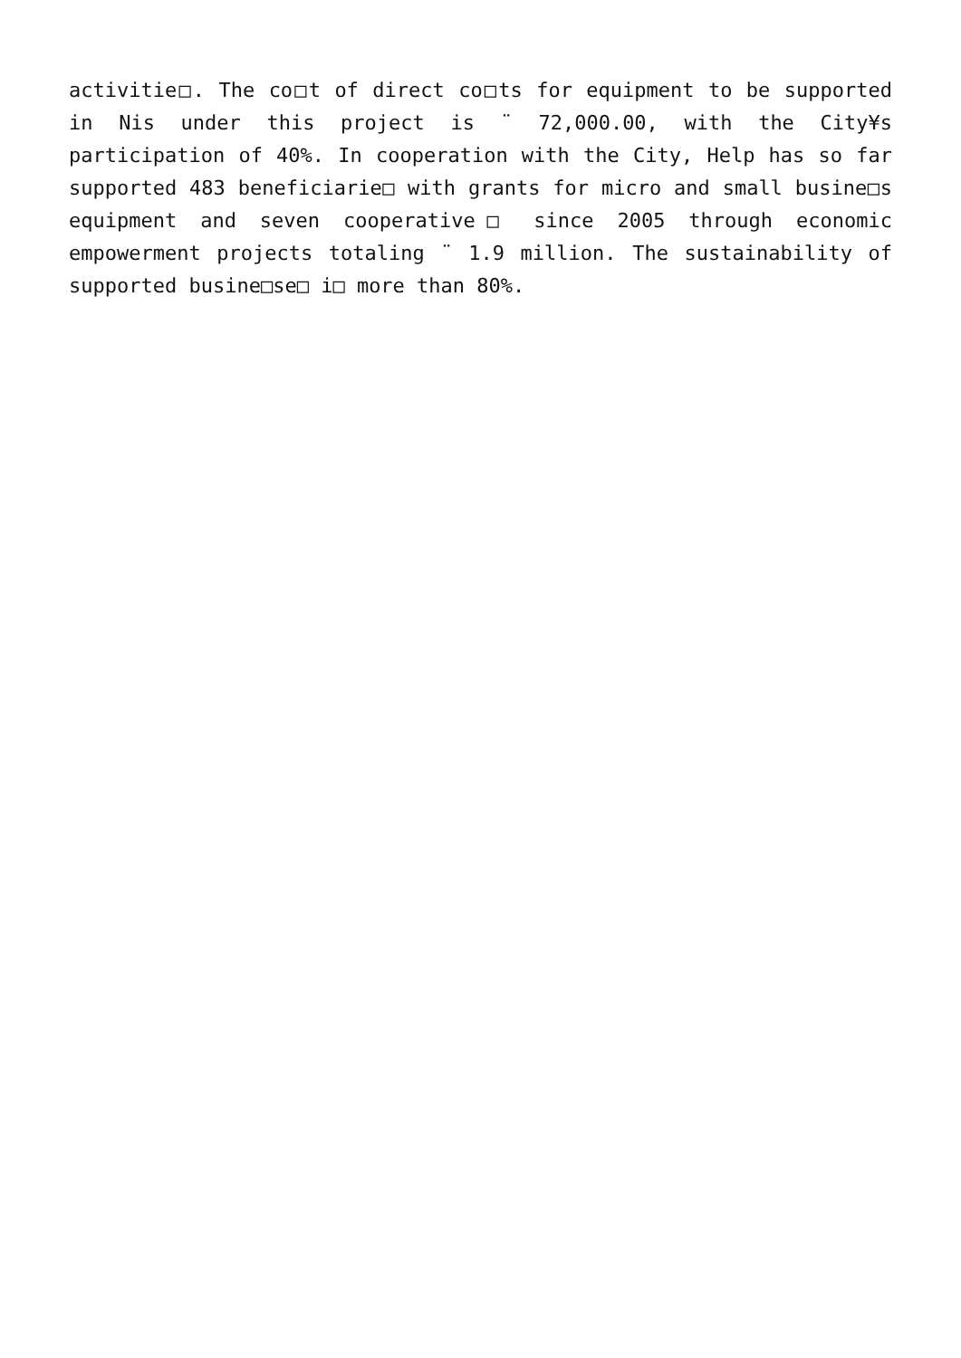activitie□. The co□t of direct co□ts for equipment to be supported in Nis under this project is ¨ 72,000.00, with the City¥s participation of 40%. In cooperation with the City, Help has so far supported 483 beneficiarie□ with grants for micro and small busine□s equipment and seven cooperative□ since 2005 through economic empowerment projects totaling ¨ 1.9 million. The sustainability of supported busine□se□ i□ more than 80%.